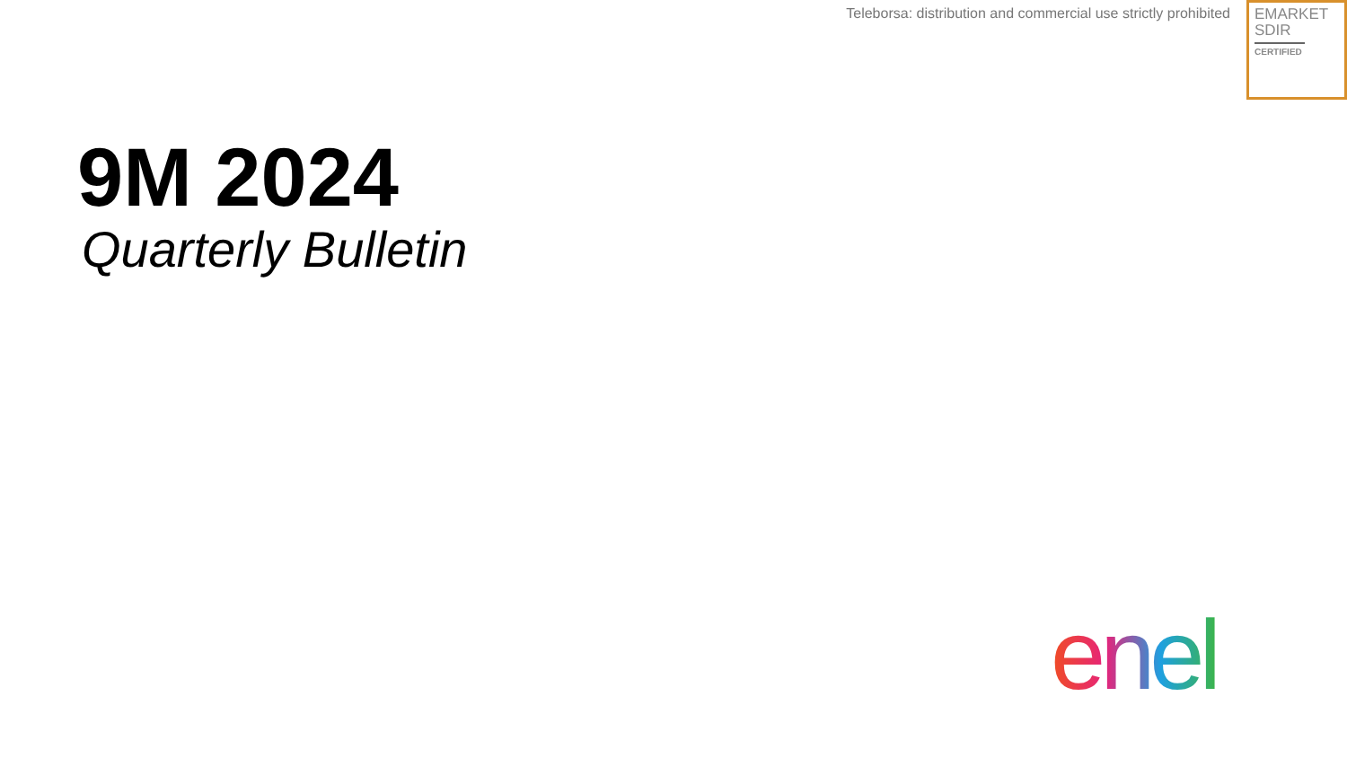Teleborsa: distribution and commercial use strictly prohibited
EMARKET
SDIR
CERTIFIED
9M 2024
Quarterly Bulletin
enel